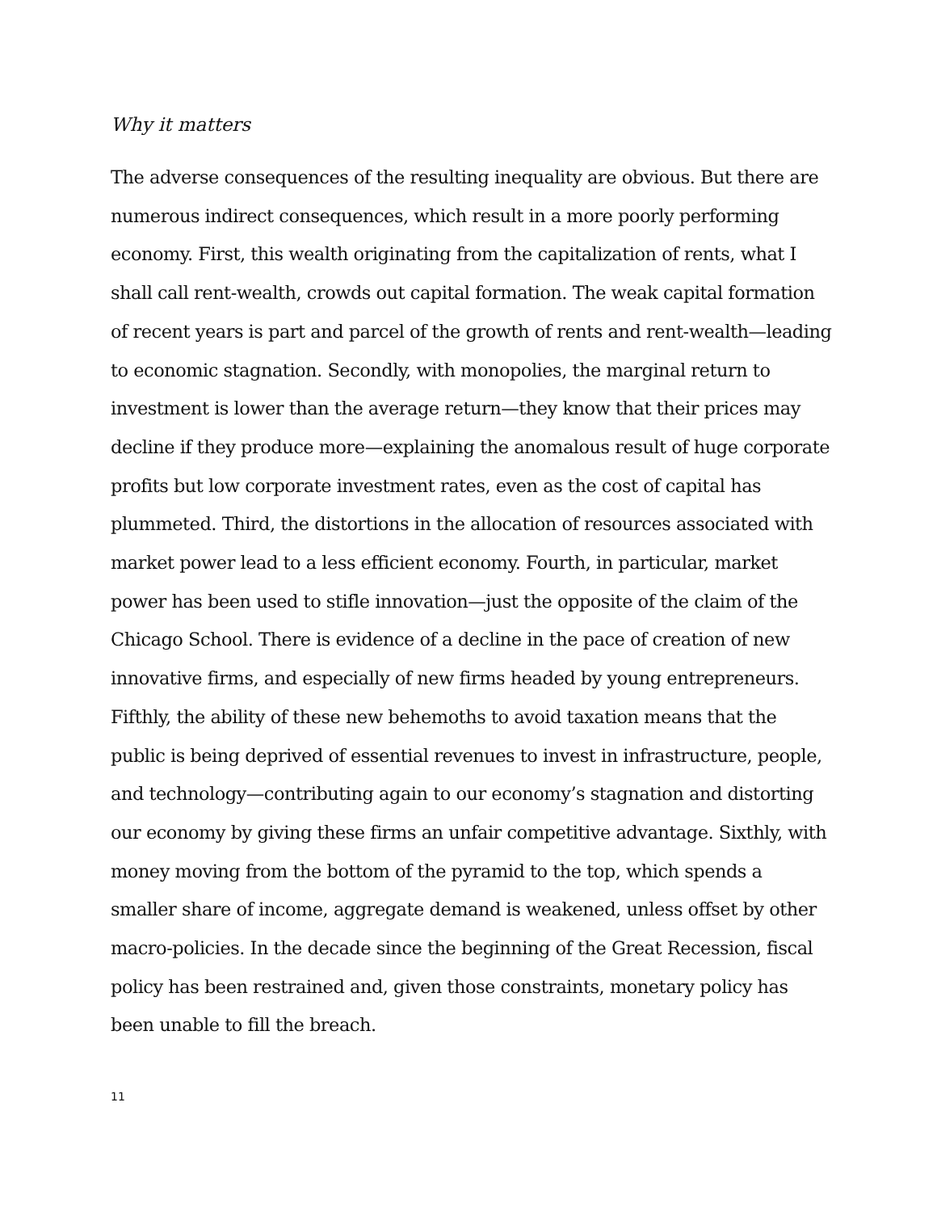Why it matters
The adverse consequences of the resulting inequality are obvious. But there are numerous indirect consequences, which result in a more poorly performing economy. First, this wealth originating from the capitalization of rents, what I shall call rent-wealth, crowds out capital formation. The weak capital formation of recent years is part and parcel of the growth of rents and rent-wealth—leading to economic stagnation. Secondly, with monopolies, the marginal return to investment is lower than the average return—they know that their prices may decline if they produce more—explaining the anomalous result of huge corporate profits but low corporate investment rates, even as the cost of capital has plummeted. Third, the distortions in the allocation of resources associated with market power lead to a less efficient economy. Fourth, in particular, market power has been used to stifle innovation—just the opposite of the claim of the Chicago School. There is evidence of a decline in the pace of creation of new innovative firms, and especially of new firms headed by young entrepreneurs. Fifthly, the ability of these new behemoths to avoid taxation means that the public is being deprived of essential revenues to invest in infrastructure, people, and technology—contributing again to our economy’s stagnation and distorting our economy by giving these firms an unfair competitive advantage. Sixthly, with money moving from the bottom of the pyramid to the top, which spends a smaller share of income, aggregate demand is weakened, unless offset by other macro-policies. In the decade since the beginning of the Great Recession, fiscal policy has been restrained and, given those constraints, monetary policy has been unable to fill the breach.
11